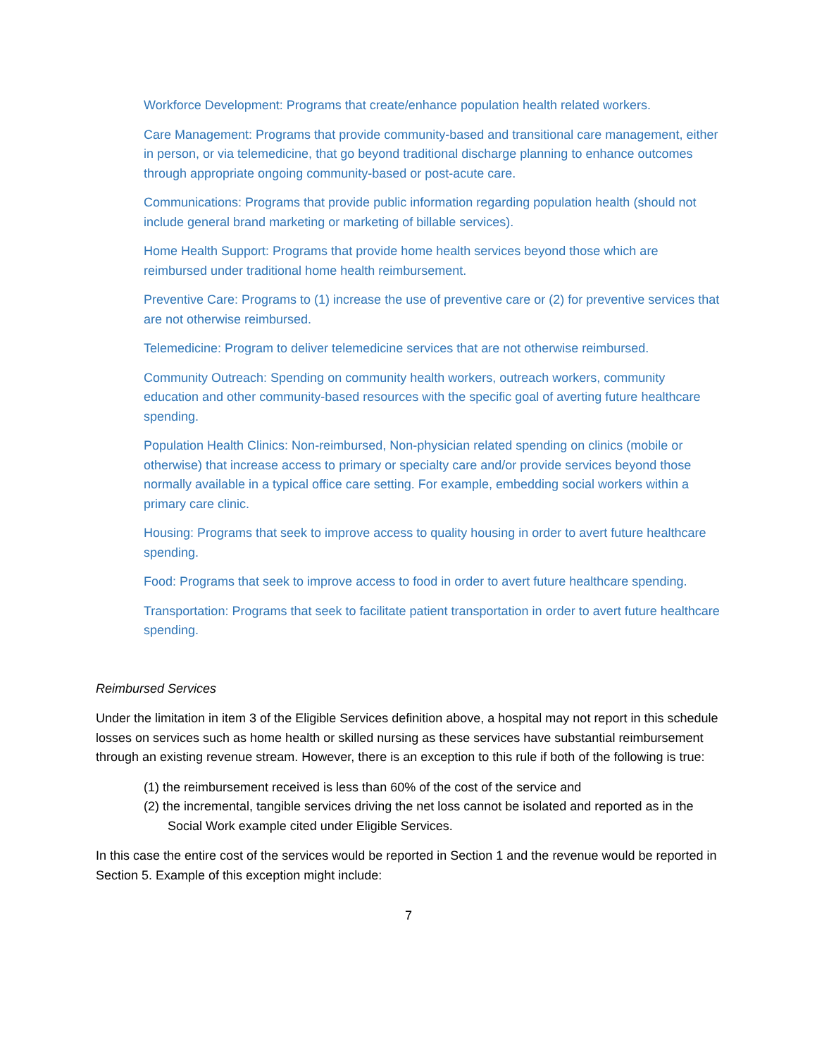Workforce Development: Programs that create/enhance population health related workers.
Care Management: Programs that provide community-based and transitional care management, either in person, or via telemedicine, that go beyond traditional discharge planning to enhance outcomes through appropriate ongoing community-based or post-acute care.
Communications: Programs that provide public information regarding population health (should not include general brand marketing or marketing of billable services).
Home Health Support: Programs that provide home health services beyond those which are reimbursed under traditional home health reimbursement.
Preventive Care: Programs to (1) increase the use of preventive care or (2) for preventive services that are not otherwise reimbursed.
Telemedicine: Program to deliver telemedicine services that are not otherwise reimbursed.
Community Outreach: Spending on community health workers, outreach workers, community education and other community-based resources with the specific goal of averting future healthcare spending.
Population Health Clinics: Non-reimbursed, Non-physician related spending on clinics (mobile or otherwise) that increase access to primary or specialty care and/or provide services beyond those normally available in a typical office care setting. For example, embedding social workers within a primary care clinic.
Housing: Programs that seek to improve access to quality housing in order to avert future healthcare spending.
Food: Programs that seek to improve access to food in order to avert future healthcare spending.
Transportation: Programs that seek to facilitate patient transportation in order to avert future healthcare spending.
Reimbursed Services
Under the limitation in item 3 of the Eligible Services definition above, a hospital may not report in this schedule losses on services such as home health or skilled nursing as these services have substantial reimbursement through an existing revenue stream. However, there is an exception to this rule if both of the following is true:
(1) the reimbursement received is less than 60% of the cost of the service and
(2) the incremental, tangible services driving the net loss cannot be isolated and reported as in the Social Work example cited under Eligible Services.
In this case the entire cost of the services would be reported in Section 1 and the revenue would be reported in Section 5. Example of this exception might include:
7